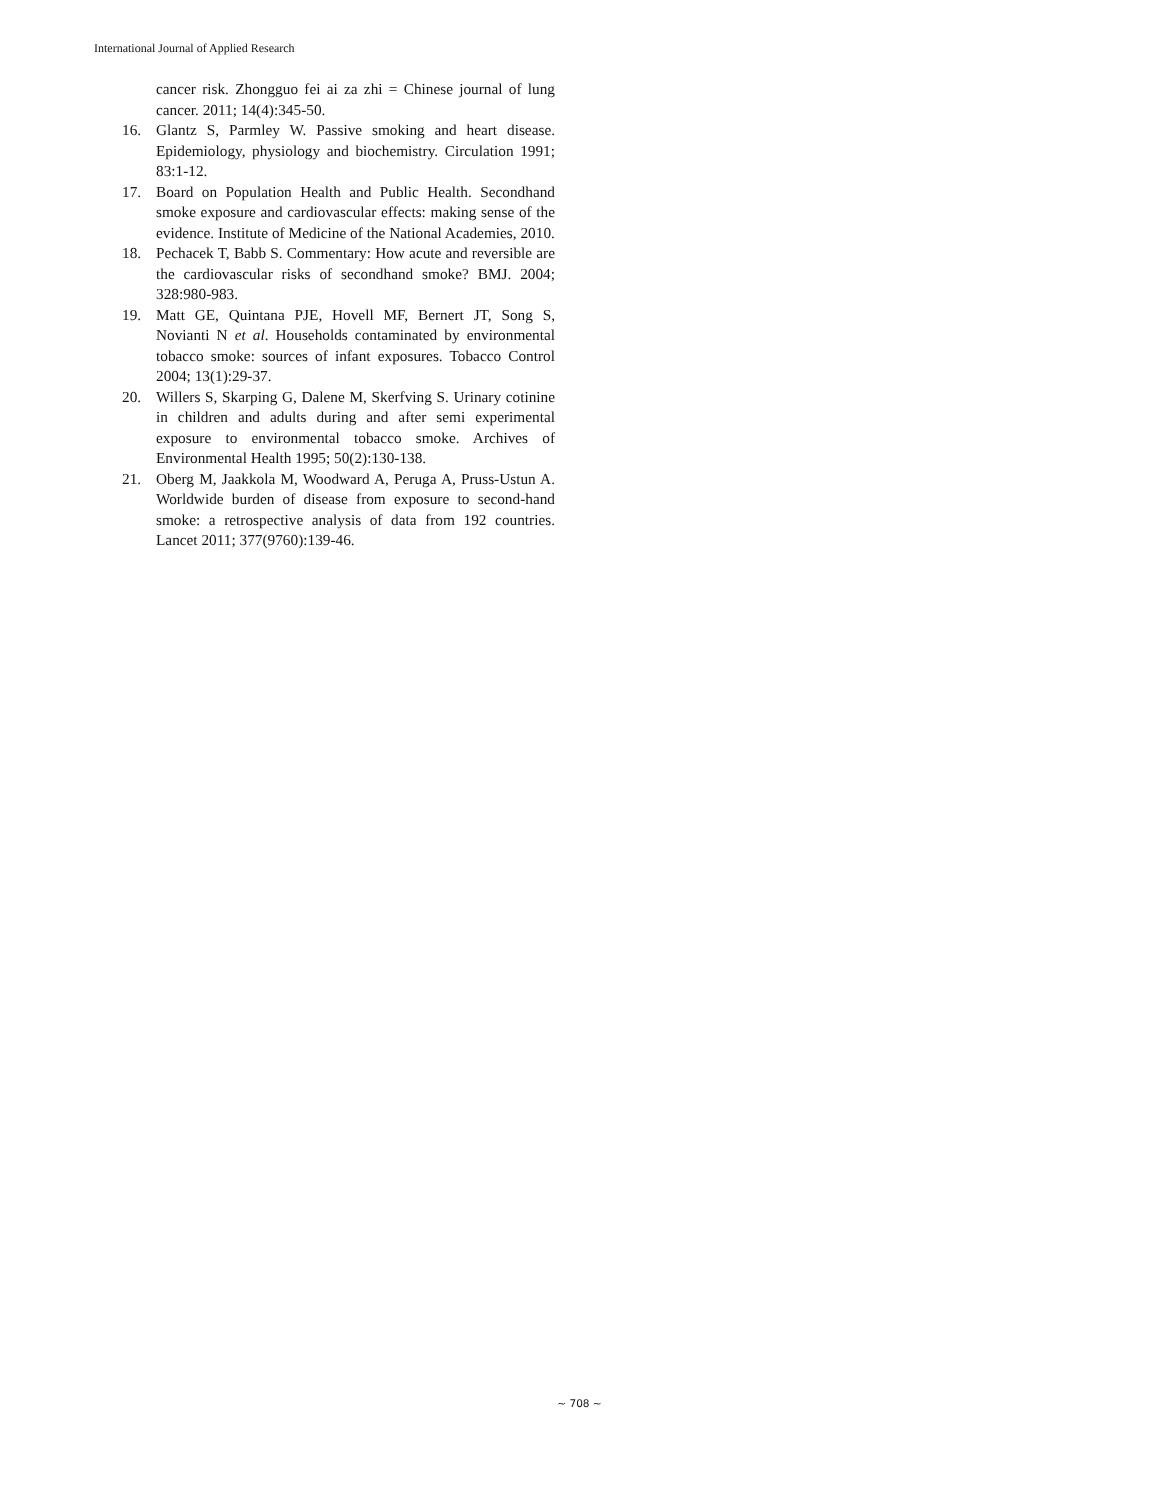International Journal of Applied Research
cancer risk. Zhongguo fei ai za zhi = Chinese journal of lung cancer. 2011; 14(4):345-50.
16. Glantz S, Parmley W. Passive smoking and heart disease. Epidemiology, physiology and biochemistry. Circulation 1991; 83:1-12.
17. Board on Population Health and Public Health. Secondhand smoke exposure and cardiovascular effects: making sense of the evidence. Institute of Medicine of the National Academies, 2010.
18. Pechacek T, Babb S. Commentary: How acute and reversible are the cardiovascular risks of secondhand smoke? BMJ. 2004; 328:980-983.
19. Matt GE, Quintana PJE, Hovell MF, Bernert JT, Song S, Novianti N et al. Households contaminated by environmental tobacco smoke: sources of infant exposures. Tobacco Control 2004; 13(1):29-37.
20. Willers S, Skarping G, Dalene M, Skerfving S. Urinary cotinine in children and adults during and after semi experimental exposure to environmental tobacco smoke. Archives of Environmental Health 1995; 50(2):130-138.
21. Oberg M, Jaakkola M, Woodward A, Peruga A, Pruss-Ustun A. Worldwide burden of disease from exposure to second-hand smoke: a retrospective analysis of data from 192 countries. Lancet 2011; 377(9760):139-46.
~ 708 ~